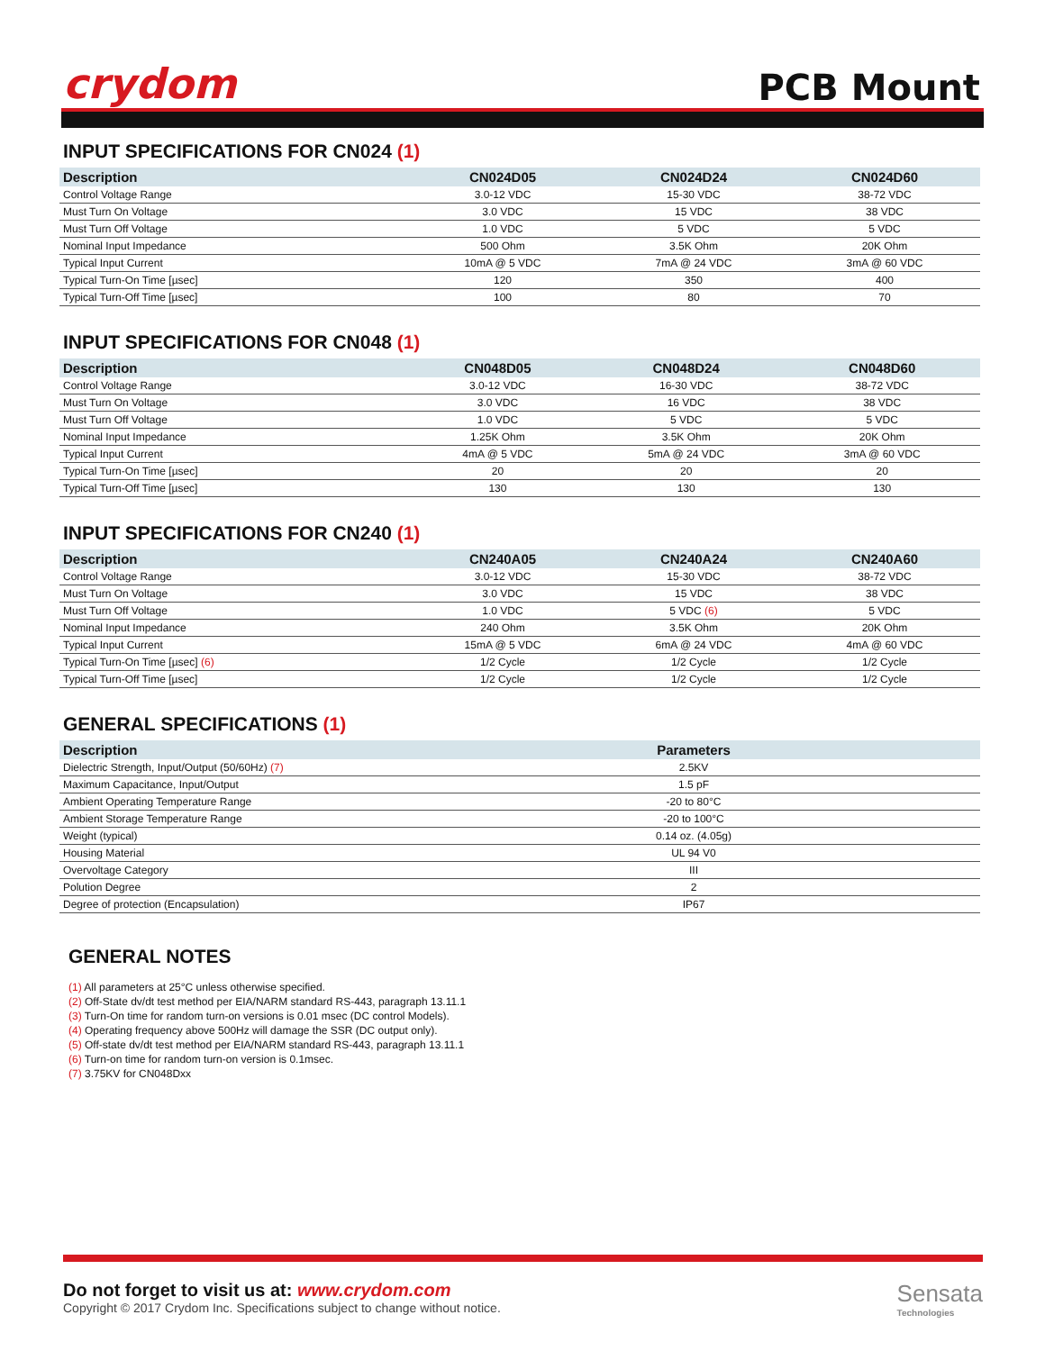crydom
PCB Mount
INPUT SPECIFICATIONS FOR CN024 (1)
| Description | CN024D05 | CN024D24 | CN024D60 |
| --- | --- | --- | --- |
| Control Voltage Range | 3.0-12 VDC | 15-30 VDC | 38-72 VDC |
| Must Turn On Voltage | 3.0 VDC | 15 VDC | 38 VDC |
| Must Turn Off Voltage | 1.0 VDC | 5 VDC | 5 VDC |
| Nominal Input Impedance | 500 Ohm | 3.5K Ohm | 20K Ohm |
| Typical Input Current | 10mA @ 5 VDC | 7mA @ 24 VDC | 3mA @ 60 VDC |
| Typical Turn-On Time [µsec] | 120 | 350 | 400 |
| Typical Turn-Off Time [µsec] | 100 | 80 | 70 |
INPUT SPECIFICATIONS FOR CN048 (1)
| Description | CN048D05 | CN048D24 | CN048D60 |
| --- | --- | --- | --- |
| Control Voltage Range | 3.0-12 VDC | 16-30 VDC | 38-72 VDC |
| Must Turn On Voltage | 3.0 VDC | 16 VDC | 38 VDC |
| Must Turn Off Voltage | 1.0 VDC | 5 VDC | 5 VDC |
| Nominal Input Impedance | 1.25K Ohm | 3.5K Ohm | 20K Ohm |
| Typical Input Current | 4mA @ 5 VDC | 5mA @ 24 VDC | 3mA @ 60 VDC |
| Typical Turn-On Time [µsec] | 20 | 20 | 20 |
| Typical Turn-Off Time [µsec] | 130 | 130 | 130 |
INPUT SPECIFICATIONS FOR CN240 (1)
| Description | CN240A05 | CN240A24 | CN240A60 |
| --- | --- | --- | --- |
| Control Voltage Range | 3.0-12 VDC | 15-30 VDC | 38-72 VDC |
| Must Turn On Voltage | 3.0 VDC | 15 VDC | 38 VDC |
| Must Turn Off Voltage | 1.0 VDC | 5 VDC (6) | 5 VDC |
| Nominal Input Impedance | 240 Ohm | 3.5K Ohm | 20K Ohm |
| Typical Input Current | 15mA @ 5 VDC | 6mA @ 24 VDC | 4mA @ 60 VDC |
| Typical Turn-On Time [µsec] (6) | 1/2 Cycle | 1/2 Cycle | 1/2 Cycle |
| Typical Turn-Off Time [µsec] | 1/2 Cycle | 1/2 Cycle | 1/2 Cycle |
GENERAL SPECIFICATIONS (1)
| Description | Parameters |
| --- | --- |
| Dielectric Strength, Input/Output (50/60Hz) (7) | 2.5KV |
| Maximum Capacitance, Input/Output | 1.5 pF |
| Ambient Operating Temperature Range | -20 to 80°C |
| Ambient Storage Temperature Range | -20 to 100°C |
| Weight (typical) | 0.14 oz. (4.05g) |
| Housing Material | UL 94 V0 |
| Overvoltage Category | III |
| Polution Degree | 2 |
| Degree of protection (Encapsulation) | IP67 |
GENERAL NOTES
(1) All parameters at 25°C unless otherwise specified.
(2) Off-State dv/dt test method per EIA/NARM standard RS-443, paragraph 13.11.1
(3) Turn-On time for random turn-on versions is 0.01 msec (DC control Models).
(4) Operating frequency above 500Hz will damage the SSR (DC output only).
(5) Off-state dv/dt test method per EIA/NARM standard RS-443, paragraph 13.11.1
(6) Turn-on time for random turn-on version is 0.1msec.
(7) 3.75KV for CN048Dxx
Do not forget to visit us at: www.crydom.com
Copyright © 2017 Crydom Inc. Specifications subject to change without notice.
Sensata
Technologies